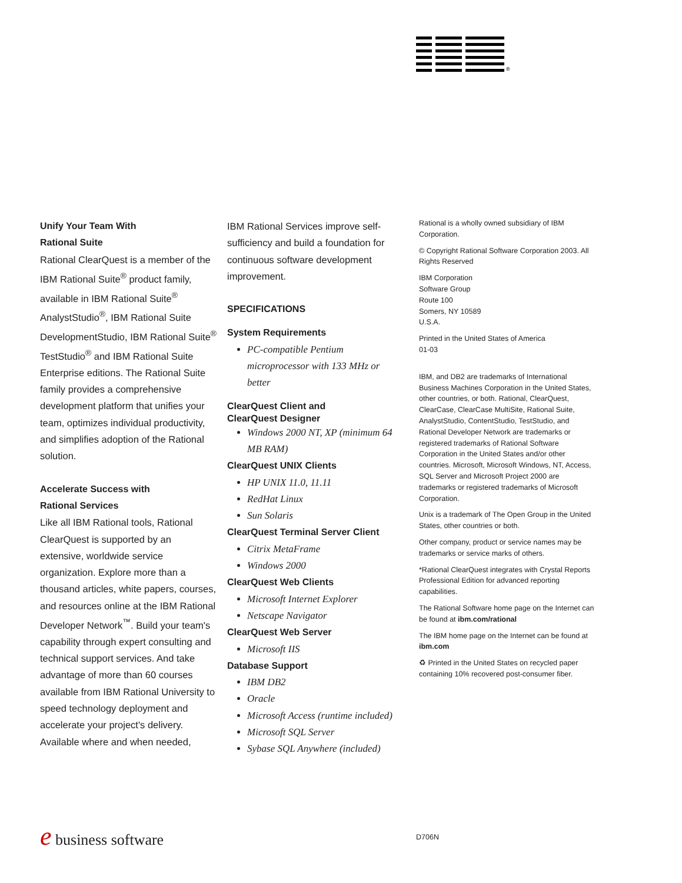®
Unify Your Team With
Rational Suite
Rational ClearQuest is a member of the IBM Rational Suite<sup>®</sup> product family, available in IBM Rational Suite<sup>®</sup> AnalystStudio<sup>®</sup>, IBM Rational Suite DevelopmentStudio, IBM Rational Suite<sup>®</sup> TestStudio<sup>®</sup> and IBM Rational Suite Enterprise editions. The Rational Suite family provides a comprehensive development platform that unifies your team, optimizes individual productivity, and simplifies adoption of the Rational solution.
Accelerate Success with
Rational Services
Like all IBM Rational tools, Rational ClearQuest is supported by an extensive, worldwide service organization. Explore more than a thousand articles, white papers, courses, and resources online at the IBM Rational Developer Network<sup>™</sup>. Build your team's capability through expert consulting and technical support services. And take advantage of more than 60 courses available from IBM Rational University to speed technology deployment and accelerate your project's delivery. Available where and when needed,
IBM Rational Services improve self-sufficiency and build a foundation for continuous software development improvement.
SPECIFICATIONS
System Requirements
PC-compatible Pentium microprocessor with 133 MHz or better
ClearQuest Client and
ClearQuest Designer
Windows 2000 NT, XP (minimum 64 MB RAM)
ClearQuest UNIX Clients
HP UNIX 11.0, 11.11
RedHat Linux
Sun Solaris
ClearQuest Terminal Server Client
Citrix MetaFrame
Windows 2000
ClearQuest Web Clients
Microsoft Internet Explorer
Netscape Navigator
ClearQuest Web Server
Microsoft IIS
Database Support
IBM DB2
Oracle
Microsoft Access (runtime included)
Microsoft SQL Server
Sybase SQL Anywhere (included)
Rational is a wholly owned subsidiary of IBM Corporation.
© Copyright Rational Software Corporation 2003. All Rights Reserved
IBM Corporation
Software Group
Route 100
Somers, NY 10589
U.S.A.
Printed in the United States of America
01-03
IBM, and DB2 are trademarks of International Business Machines Corporation in the United States, other countries, or both. Rational, ClearQuest, ClearCase, ClearCase MultiSite, Rational Suite, AnalystStudio, ContentStudio, TestStudio, and Rational Developer Network are trademarks or registered trademarks of Rational Software Corporation in the United States and/or other countries. Microsoft, Microsoft Windows, NT, Access, SQL Server and Microsoft Project 2000 are trademarks or registered trademarks of Microsoft Corporation.
Unix is a trademark of The Open Group in the United States, other countries or both.
Other company, product or service names may be trademarks or service marks of others.
*Rational ClearQuest integrates with Crystal Reports Professional Edition for advanced reporting capabilities.
The Rational Software home page on the Internet can be found at ibm.com/rational
The IBM home page on the Internet can be found at ibm.com
♻ Printed in the United States on recycled paper containing 10% recovered post-consumer fiber.
e business software D706N